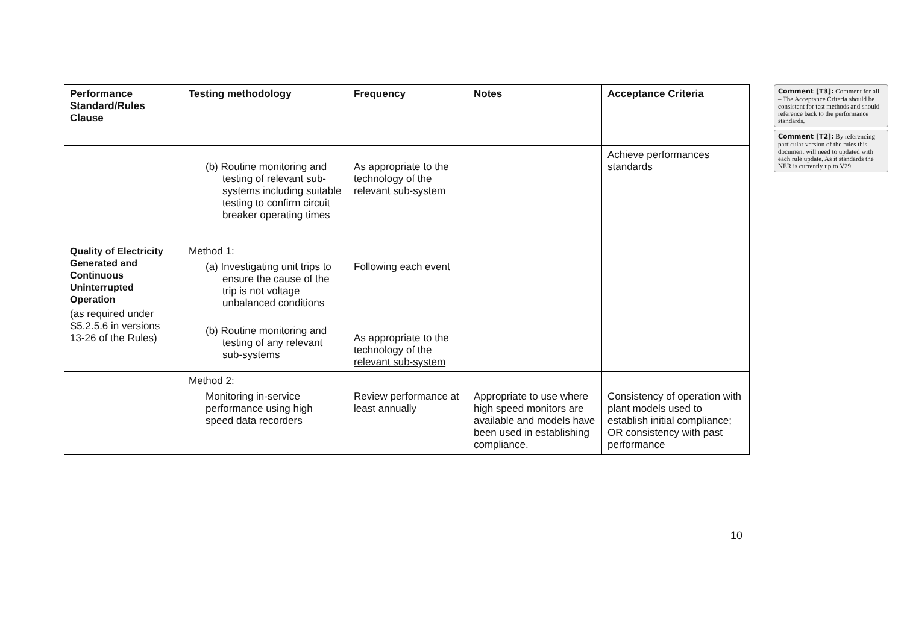| Performance Standard/Rules Clause | Testing methodology | Frequency | Notes | Acceptance Criteria |
| --- | --- | --- | --- | --- |
| | (b) Routine monitoring and testing of relevant sub-systems including suitable testing to confirm circuit breaker operating times | As appropriate to the technology of the relevant sub-system | | Achieve performances standards |
| Quality of Electricity Generated and Continuous Uninterrupted Operation (as required under S5.2.5.6 in versions 13-26 of the Rules) | Method 1: (a) Investigating unit trips to ensure the cause of the trip is not voltage unbalanced conditions (b) Routine monitoring and testing of any relevant sub-systems | Following each event As appropriate to the technology of the relevant sub-system | | |
| | Method 2: Monitoring in-service performance using high speed data recorders | Review performance at least annually | Appropriate to use where high speed monitors are available and models have been used in establishing compliance. | Consistency of operation with plant models used to establish initial compliance; OR consistency with past performance |
Comment [T3]: Comment for all – The Acceptance Criteria should be consistent for test methods and should reference back to the performance standards.
Comment [T2]: By referencing particular version of the rules this document will need to updated with each rule update. As it standards the NER is currently up to V29.
10